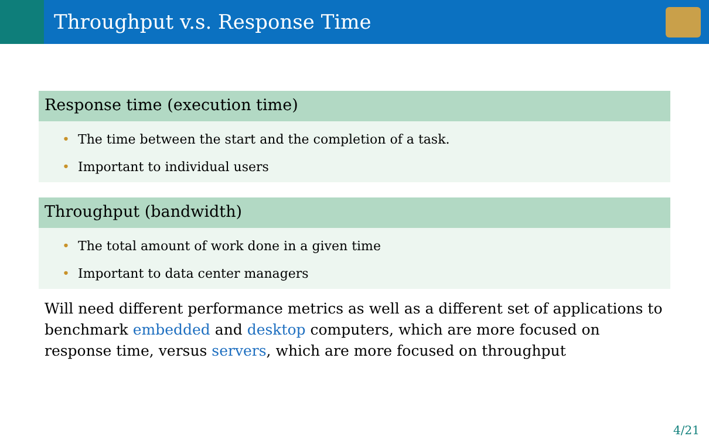Throughput v.s. Response Time
Response time (execution time)
• The time between the start and the completion of a task.
• Important to individual users
Throughput (bandwidth)
• The total amount of work done in a given time
• Important to data center managers
Will need different performance metrics as well as a different set of applications to benchmark embedded and desktop computers, which are more focused on response time, versus servers, which are more focused on throughput
4/21